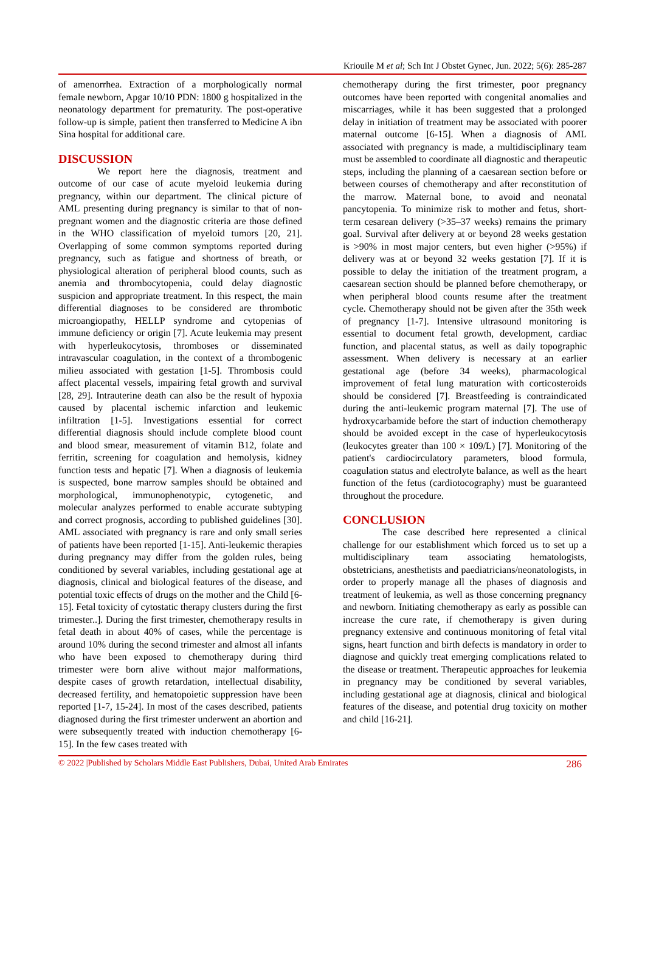Kriouile M et al; Sch Int J Obstet Gynec, Jun. 2022; 5(6): 285-287
of amenorrhea. Extraction of a morphologically normal female newborn, Apgar 10/10 PDN: 1800 g hospitalized in the neonatology department for prematurity. The post-operative follow-up is simple, patient then transferred to Medicine A ibn Sina hospital for additional care.
DISCUSSION
We report here the diagnosis, treatment and outcome of our case of acute myeloid leukemia during pregnancy, within our department. The clinical picture of AML presenting during pregnancy is similar to that of non-pregnant women and the diagnostic criteria are those defined in the WHO classification of myeloid tumors [20, 21]. Overlapping of some common symptoms reported during pregnancy, such as fatigue and shortness of breath, or physiological alteration of peripheral blood counts, such as anemia and thrombocytopenia, could delay diagnostic suspicion and appropriate treatment. In this respect, the main differential diagnoses to be considered are thrombotic microangiopathy, HELLP syndrome and cytopenias of immune deficiency or origin [7]. Acute leukemia may present with hyperleukocytosis, thromboses or disseminated intravascular coagulation, in the context of a thrombogenic milieu associated with gestation [1-5]. Thrombosis could affect placental vessels, impairing fetal growth and survival [28, 29]. Intrauterine death can also be the result of hypoxia caused by placental ischemic infarction and leukemic infiltration [1-5]. Investigations essential for correct differential diagnosis should include complete blood count and blood smear, measurement of vitamin B12, folate and ferritin, screening for coagulation and hemolysis, kidney function tests and hepatic [7]. When a diagnosis of leukemia is suspected, bone marrow samples should be obtained and morphological, immunophenotypic, cytogenetic, and molecular analyzes performed to enable accurate subtyping and correct prognosis, according to published guidelines [30]. AML associated with pregnancy is rare and only small series of patients have been reported [1-15]. Anti-leukemic therapies during pregnancy may differ from the golden rules, being conditioned by several variables, including gestational age at diagnosis, clinical and biological features of the disease, and potential toxic effects of drugs on the mother and the Child [6-15]. Fetal toxicity of cytostatic therapy clusters during the first trimester..]. During the first trimester, chemotherapy results in fetal death in about 40% of cases, while the percentage is around 10% during the second trimester and almost all infants who have been exposed to chemotherapy during third trimester were born alive without major malformations, despite cases of growth retardation, intellectual disability, decreased fertility, and hematopoietic suppression have been reported [1-7, 15-24]. In most of the cases described, patients diagnosed during the first trimester underwent an abortion and were subsequently treated with induction chemotherapy [6-15]. In the few cases treated with
chemotherapy during the first trimester, poor pregnancy outcomes have been reported with congenital anomalies and miscarriages, while it has been suggested that a prolonged delay in initiation of treatment may be associated with poorer maternal outcome [6-15]. When a diagnosis of AML associated with pregnancy is made, a multidisciplinary team must be assembled to coordinate all diagnostic and therapeutic steps, including the planning of a caesarean section before or between courses of chemotherapy and after reconstitution of the marrow. Maternal bone, to avoid and neonatal pancytopenia. To minimize risk to mother and fetus, short-term cesarean delivery (>35–37 weeks) remains the primary goal. Survival after delivery at or beyond 28 weeks gestation is >90% in most major centers, but even higher (>95%) if delivery was at or beyond 32 weeks gestation [7]. If it is possible to delay the initiation of the treatment program, a caesarean section should be planned before chemotherapy, or when peripheral blood counts resume after the treatment cycle. Chemotherapy should not be given after the 35th week of pregnancy [1-7]. Intensive ultrasound monitoring is essential to document fetal growth, development, cardiac function, and placental status, as well as daily topographic assessment. When delivery is necessary at an earlier gestational age (before 34 weeks), pharmacological improvement of fetal lung maturation with corticosteroids should be considered [7]. Breastfeeding is contraindicated during the anti-leukemic program maternal [7]. The use of hydroxycarbamide before the start of induction chemotherapy should be avoided except in the case of hyperleukocytosis (leukocytes greater than 100 × 109/L) [7]. Monitoring of the patient's cardiocirculatory parameters, blood formula, coagulation status and electrolyte balance, as well as the heart function of the fetus (cardiotocography) must be guaranteed throughout the procedure.
CONCLUSION
The case described here represented a clinical challenge for our establishment which forced us to set up a multidisciplinary team associating hematologists, obstetricians, anesthetists and paediatricians/neonatologists, in order to properly manage all the phases of diagnosis and treatment of leukemia, as well as those concerning pregnancy and newborn. Initiating chemotherapy as early as possible can increase the cure rate, if chemotherapy is given during pregnancy extensive and continuous monitoring of fetal vital signs, heart function and birth defects is mandatory in order to diagnose and quickly treat emerging complications related to the disease or treatment. Therapeutic approaches for leukemia in pregnancy may be conditioned by several variables, including gestational age at diagnosis, clinical and biological features of the disease, and potential drug toxicity on mother and child [16-21].
© 2022 |Published by Scholars Middle East Publishers, Dubai, United Arab Emirates 286